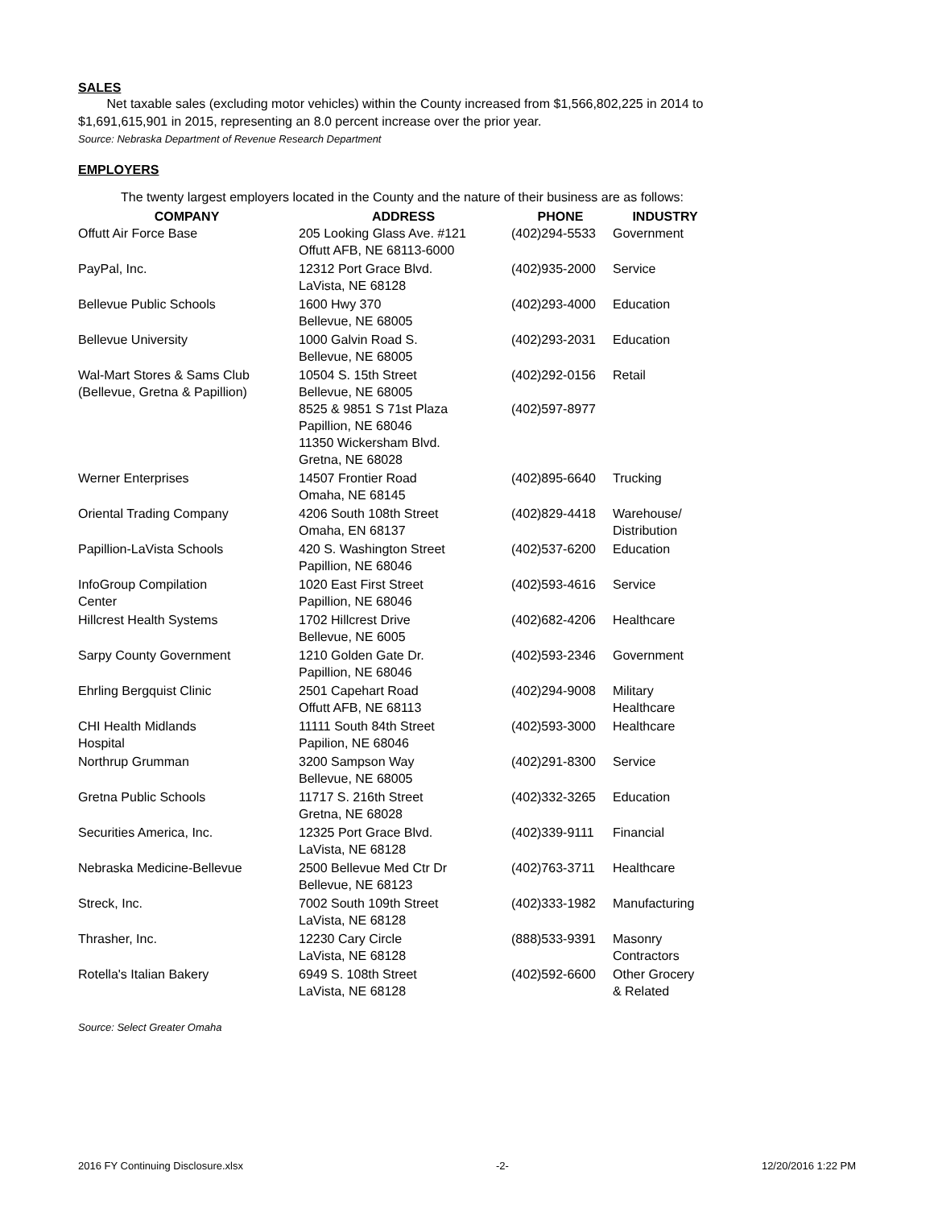SALES
Net taxable sales (excluding motor vehicles) within the County increased from $1,566,802,225 in 2014 to $1,691,615,901 in 2015, representing an 8.0 percent increase over the prior year.
Source: Nebraska Department of Revenue Research Department
EMPLOYERS
The twenty largest employers located in the County and the nature of their business are as follows:
| COMPANY | ADDRESS | PHONE | INDUSTRY |
| --- | --- | --- | --- |
| Offutt Air Force Base | 205 Looking Glass Ave. #121 Offutt AFB, NE 68113-6000 | (402)294-5533 | Government |
| PayPal, Inc. | 12312 Port Grace Blvd. LaVista, NE 68128 | (402)935-2000 | Service |
| Bellevue Public Schools | 1600 Hwy 370 Bellevue, NE 68005 | (402)293-4000 | Education |
| Bellevue University | 1000 Galvin Road S. Bellevue, NE 68005 | (402)293-2031 | Education |
| Wal-Mart Stores & Sams Club (Bellevue, Gretna & Papillion) | 10504 S. 15th Street Bellevue, NE 68005 | (402)292-0156 | Retail |
| | 8525 & 9851 S 71st Plaza Papillion, NE 68046 11350 Wickersham Blvd. Gretna, NE 68028 | (402)597-8977 | |
| Werner Enterprises | 14507 Frontier Road Omaha, NE 68145 | (402)895-6640 | Trucking |
| Oriental Trading Company | 4206 South 108th Street Omaha, EN 68137 | (402)829-4418 | Warehouse/ Distribution |
| Papillion-LaVista Schools | 420 S. Washington Street Papillion, NE 68046 | (402)537-6200 | Education |
| InfoGroup Compilation Center | 1020 East First Street Papillion, NE 68046 | (402)593-4616 | Service |
| Hillcrest Health Systems | 1702 Hillcrest Drive Bellevue, NE 6005 | (402)682-4206 | Healthcare |
| Sarpy County Government | 1210 Golden Gate Dr. Papillion, NE 68046 | (402)593-2346 | Government |
| Ehrling Bergquist Clinic | 2501 Capehart Road Offutt AFB, NE 68113 | (402)294-9008 | Military Healthcare |
| CHI Health Midlands Hospital | 11111 South 84th Street Papilion, NE 68046 | (402)593-3000 | Healthcare |
| Northrup Grumman | 3200 Sampson Way Bellevue, NE 68005 | (402)291-8300 | Service |
| Gretna Public Schools | 11717 S. 216th Street Gretna, NE 68028 | (402)332-3265 | Education |
| Securities America, Inc. | 12325 Port Grace Blvd. LaVista, NE 68128 | (402)339-9111 | Financial |
| Nebraska Medicine-Bellevue | 2500 Bellevue Med Ctr Dr Bellevue, NE 68123 | (402)763-3711 | Healthcare |
| Streck, Inc. | 7002 South 109th Street LaVista, NE 68128 | (402)333-1982 | Manufacturing |
| Thrasher, Inc. | 12230 Cary Circle LaVista, NE 68128 | (888)533-9391 | Masonry Contractors |
| Rotella's Italian Bakery | 6949 S. 108th Street LaVista, NE 68128 | (402)592-6600 | Other Grocery & Related |
Source: Select Greater Omaha
2016 FY Continuing Disclosure.xlsx -2- 12/20/2016 1:22 PM